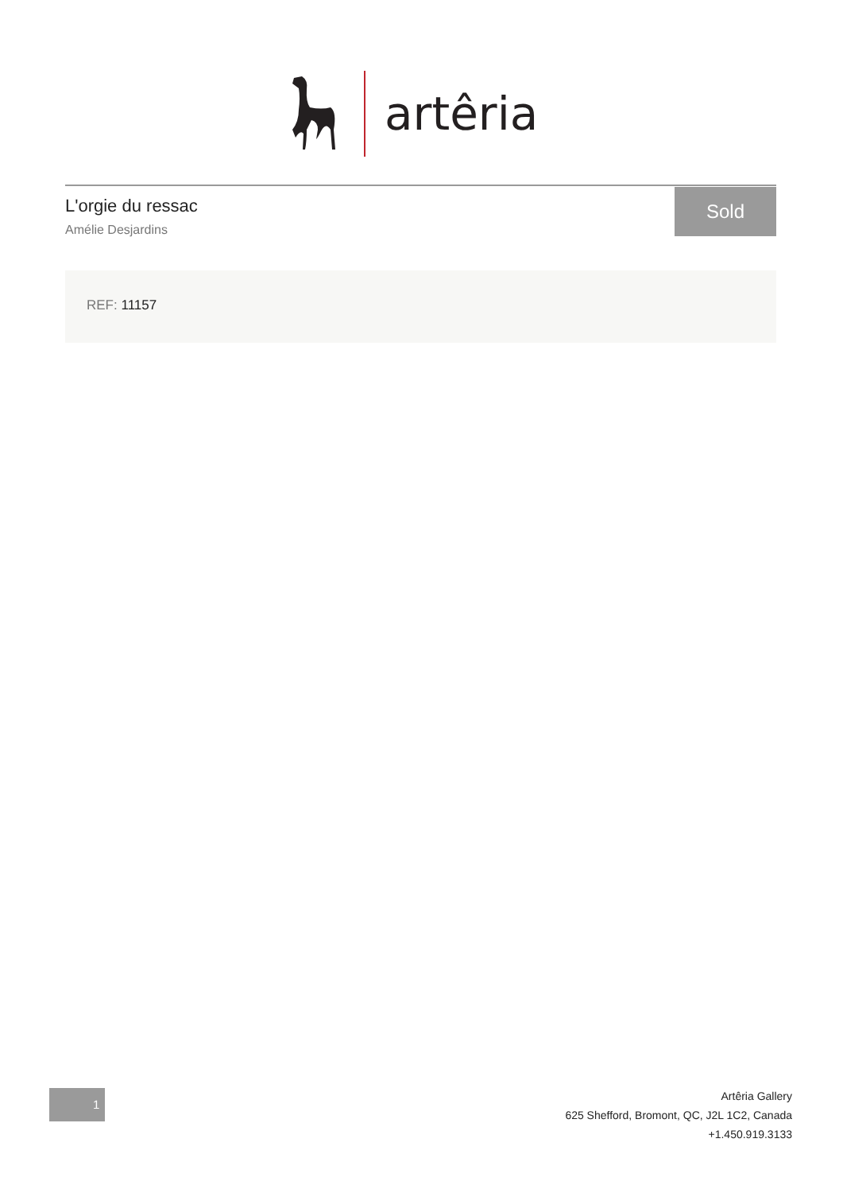artêria
L'orgie du ressac
Amélie Desjardins
Sold
REF: 11157
1
Artêria Gallery
625 Shefford, Bromont, QC, J2L 1C2, Canada
+1.450.919.3133